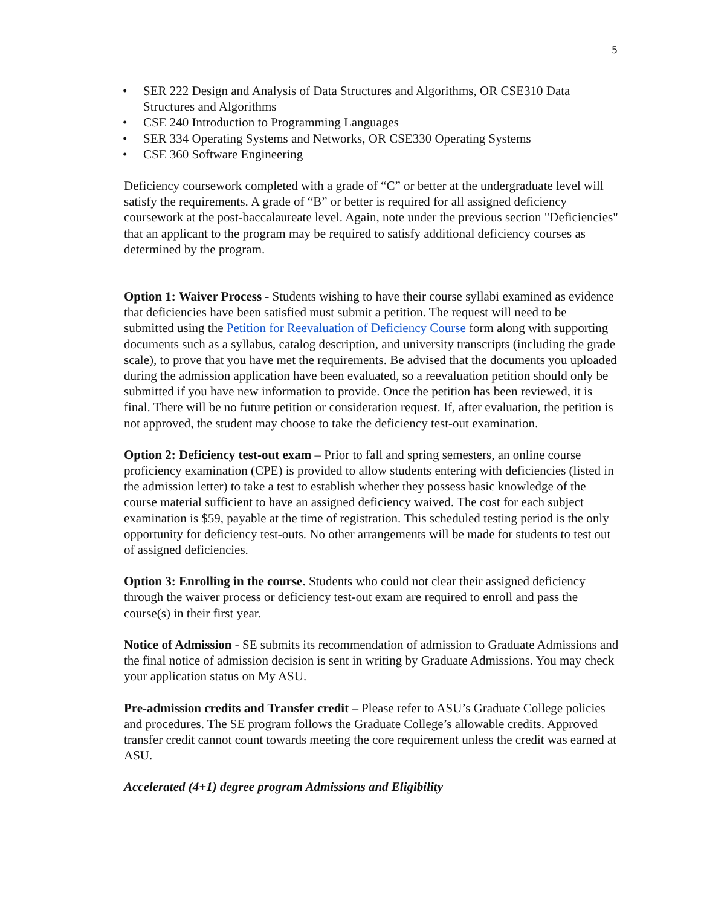5
• SER 222 Design and Analysis of Data Structures and Algorithms, OR CSE310 Data Structures and Algorithms
• CSE 240 Introduction to Programming Languages
• SER 334 Operating Systems and Networks, OR CSE330 Operating Systems
• CSE 360 Software Engineering
Deficiency coursework completed with a grade of “C” or better at the undergraduate level will satisfy the requirements. A grade of “B” or better is required for all assigned deficiency coursework at the post-baccalaureate level. Again, note under the previous section "Deficiencies" that an applicant to the program may be required to satisfy additional deficiency courses as determined by the program.
Option 1: Waiver Process - Students wishing to have their course syllabi examined as evidence that deficiencies have been satisfied must submit a petition. The request will need to be submitted using the Petition for Reevaluation of Deficiency Course form along with supporting documents such as a syllabus, catalog description, and university transcripts (including the grade scale), to prove that you have met the requirements. Be advised that the documents you uploaded during the admission application have been evaluated, so a reevaluation petition should only be submitted if you have new information to provide. Once the petition has been reviewed, it is final. There will be no future petition or consideration request. If, after evaluation, the petition is not approved, the student may choose to take the deficiency test-out examination.
Option 2: Deficiency test-out exam – Prior to fall and spring semesters, an online course proficiency examination (CPE) is provided to allow students entering with deficiencies (listed in the admission letter) to take a test to establish whether they possess basic knowledge of the course material sufficient to have an assigned deficiency waived. The cost for each subject examination is $59, payable at the time of registration. This scheduled testing period is the only opportunity for deficiency test-outs. No other arrangements will be made for students to test out of assigned deficiencies.
Option 3: Enrolling in the course. Students who could not clear their assigned deficiency through the waiver process or deficiency test-out exam are required to enroll and pass the course(s) in their first year.
Notice of Admission - SE submits its recommendation of admission to Graduate Admissions and the final notice of admission decision is sent in writing by Graduate Admissions. You may check your application status on My ASU.
Pre-admission credits and Transfer credit – Please refer to ASU’s Graduate College policies and procedures. The SE program follows the Graduate College’s allowable credits. Approved transfer credit cannot count towards meeting the core requirement unless the credit was earned at ASU.
Accelerated (4+1) degree program Admissions and Eligibility